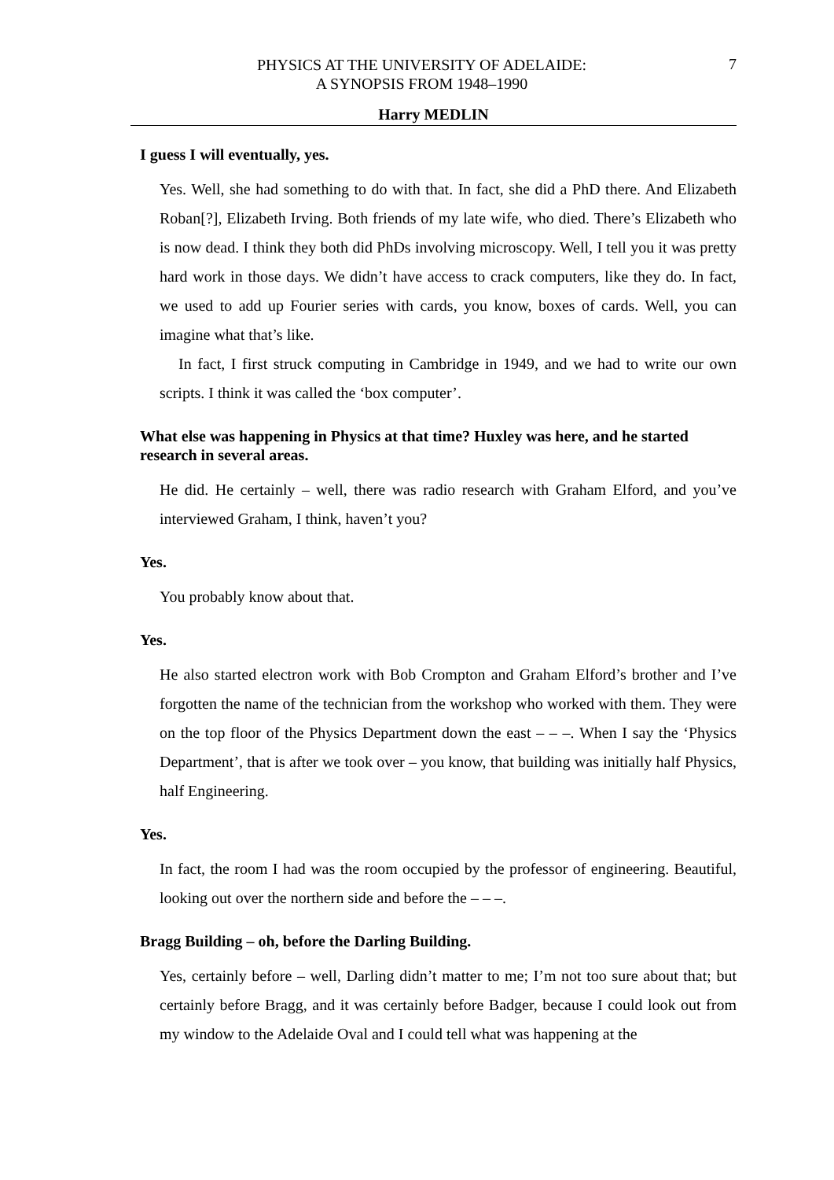PHYSICS AT THE UNIVERSITY OF ADELAIDE:
A SYNOPSIS FROM 1948–1990
7
Harry MEDLIN
I guess I will eventually, yes.
Yes. Well, she had something to do with that. In fact, she did a PhD there. And Elizabeth Roban[?], Elizabeth Irving. Both friends of my late wife, who died. There’s Elizabeth who is now dead. I think they both did PhDs involving microscopy. Well, I tell you it was pretty hard work in those days. We didn’t have access to crack computers, like they do. In fact, we used to add up Fourier series with cards, you know, boxes of cards. Well, you can imagine what that’s like.
In fact, I first struck computing in Cambridge in 1949, and we had to write our own scripts. I think it was called the ‘box computer’.
What else was happening in Physics at that time? Huxley was here, and he started research in several areas.
He did. He certainly – well, there was radio research with Graham Elford, and you’ve interviewed Graham, I think, haven’t you?
Yes.
You probably know about that.
Yes.
He also started electron work with Bob Crompton and Graham Elford’s brother and I’ve forgotten the name of the technician from the workshop who worked with them. They were on the top floor of the Physics Department down the east – – –. When I say the ‘Physics Department’, that is after we took over – you know, that building was initially half Physics, half Engineering.
Yes.
In fact, the room I had was the room occupied by the professor of engineering. Beautiful, looking out over the northern side and before the – – –.
Bragg Building – oh, before the Darling Building.
Yes, certainly before – well, Darling didn’t matter to me; I’m not too sure about that; but certainly before Bragg, and it was certainly before Badger, because I could look out from my window to the Adelaide Oval and I could tell what was happening at the